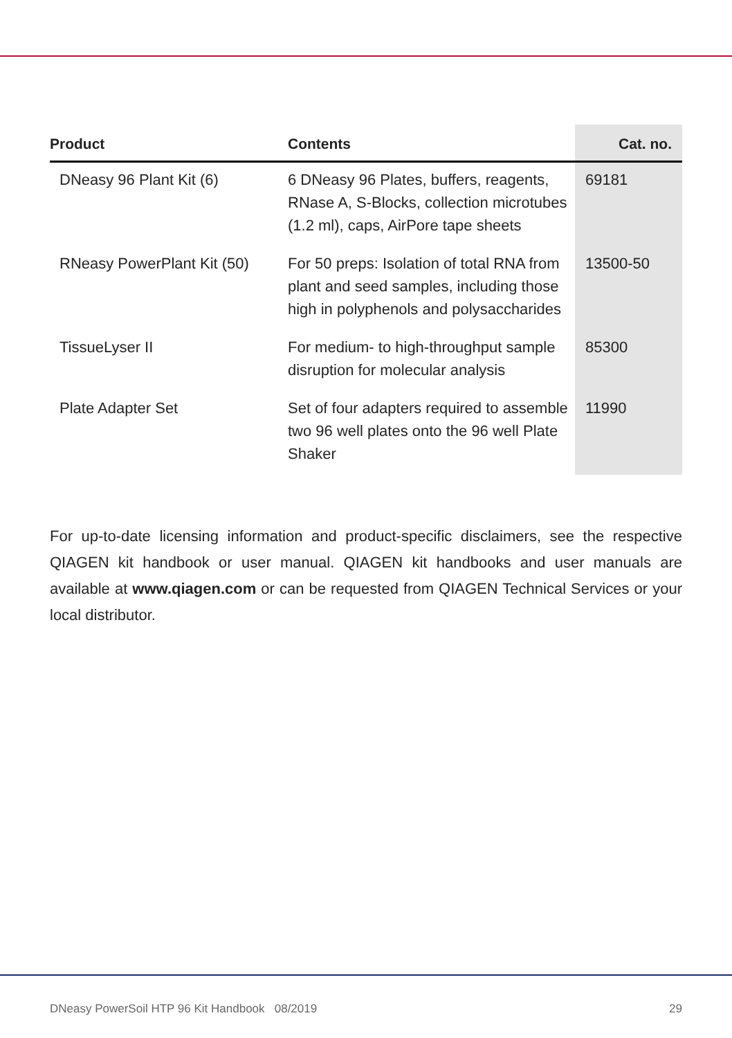| Product | Contents | Cat. no. |
| --- | --- | --- |
| DNeasy 96 Plant Kit (6) | 6 DNeasy 96 Plates, buffers, reagents, RNase A, S-Blocks, collection microtubes (1.2 ml), caps, AirPore tape sheets | 69181 |
| RNeasy PowerPlant Kit (50) | For 50 preps: Isolation of total RNA from plant and seed samples, including those high in polyphenols and polysaccharides | 13500-50 |
| TissueLyser II | For medium- to high-throughput sample disruption for molecular analysis | 85300 |
| Plate Adapter Set | Set of four adapters required to assemble two 96 well plates onto the 96 well Plate Shaker | 11990 |
For up-to-date licensing information and product-specific disclaimers, see the respective QIAGEN kit handbook or user manual. QIAGEN kit handbooks and user manuals are available at www.qiagen.com or can be requested from QIAGEN Technical Services or your local distributor.
DNeasy PowerSoil HTP 96 Kit Handbook 08/2019 29